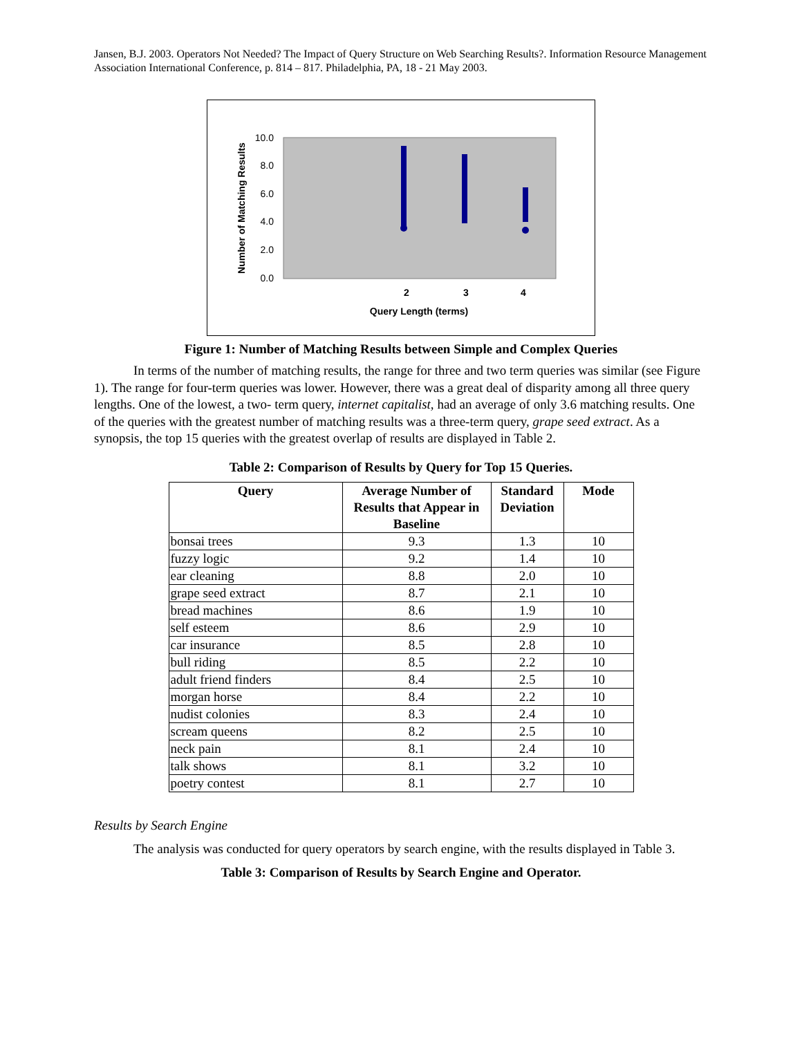Jansen, B.J. 2003. Operators Not Needed? The Impact of Query Structure on Web Searching Results?. Information Resource Management Association International Conference, p. 814 – 817. Philadelphia, PA, 18 - 21 May 2003.
10.0
8.0
6.0
4.0
2.0
0.0
2
3
4
Query Length (terms)
Number of Matching Results
Figure 1: Number of Matching Results between Simple and Complex Queries
In terms of the number of matching results, the range for three and two term queries was similar (see Figure 1). The range for four-term queries was lower. However, there was a great deal of disparity among all three query lengths. One of the lowest, a two- term query, internet capitalist, had an average of only 3.6 matching results. One of the queries with the greatest number of matching results was a three-term query, grape seed extract. As a synopsis, the top 15 queries with the greatest overlap of results are displayed in Table 2.
Table 2: Comparison of Results by Query for Top 15 Queries.
| Query | Average Number of Results that Appear in Baseline | Standard Deviation | Mode |
| --- | --- | --- | --- |
| bonsai trees | 9.3 | 1.3 | 10 |
| fuzzy logic | 9.2 | 1.4 | 10 |
| ear cleaning | 8.8 | 2.0 | 10 |
| grape seed extract | 8.7 | 2.1 | 10 |
| bread machines | 8.6 | 1.9 | 10 |
| self esteem | 8.6 | 2.9 | 10 |
| car insurance | 8.5 | 2.8 | 10 |
| bull riding | 8.5 | 2.2 | 10 |
| adult friend finders | 8.4 | 2.5 | 10 |
| morgan horse | 8.4 | 2.2 | 10 |
| nudist colonies | 8.3 | 2.4 | 10 |
| scream queens | 8.2 | 2.5 | 10 |
| neck pain | 8.1 | 2.4 | 10 |
| talk shows | 8.1 | 3.2 | 10 |
| poetry contest | 8.1 | 2.7 | 10 |
Results by Search Engine
The analysis was conducted for query operators by search engine, with the results displayed in Table 3.
Table 3: Comparison of Results by Search Engine and Operator.